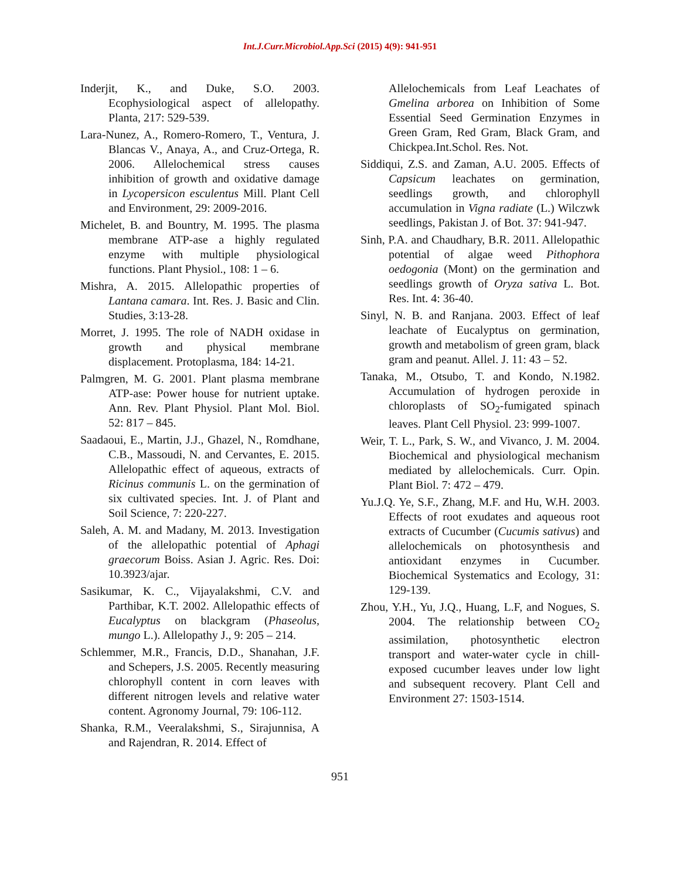Int.J.Curr.Microbiol.App.Sci (2015) 4(9): 941-951
Inderjit, K., and Duke, S.O. 2003. Ecophysiological aspect of allelopathy. Planta, 217: 529-539.
Lara-Nunez, A., Romero-Romero, T., Ventura, J. Blancas V., Anaya, A., and Cruz-Ortega, R. 2006. Allelochemical stress causes inhibition of growth and oxidative damage in Lycopersicon esculentus Mill. Plant Cell and Environment, 29: 2009-2016.
Michelet, B. and Bountry, M. 1995. The plasma membrane ATP-ase a highly regulated enzyme with multiple physiological functions. Plant Physiol., 108: 1 – 6.
Mishra, A. 2015. Allelopathic properties of Lantana camara. Int. Res. J. Basic and Clin. Studies, 3:13-28.
Morret, J. 1995. The role of NADH oxidase in growth and physical membrane displacement. Protoplasma, 184: 14-21.
Palmgren, M. G. 2001. Plant plasma membrane ATP-ase: Power house for nutrient uptake. Ann. Rev. Plant Physiol. Plant Mol. Biol. 52: 817 – 845.
Saadaoui, E., Martin, J.J., Ghazel, N., Romdhane, C.B., Massoudi, N. and Cervantes, E. 2015. Allelopathic effect of aqueous, extracts of Ricinus communis L. on the germination of six cultivated species. Int. J. of Plant and Soil Science, 7: 220-227.
Saleh, A. M. and Madany, M. 2013. Investigation of the allelopathic potential of Aphagi graecorum Boiss. Asian J. Agric. Res. Doi: 10.3923/ajar.
Sasikumar, K. C., Vijayalakshmi, C.V. and Parthibar, K.T. 2002. Allelopathic effects of Eucalyptus on blackgram (Phaseolus, mungo L.). Allelopathy J., 9: 205 – 214.
Schlemmer, M.R., Francis, D.D., Shanahan, J.F. and Schepers, J.S. 2005. Recently measuring chlorophyll content in corn leaves with different nitrogen levels and relative water content. Agronomy Journal, 79: 106-112.
Shanka, R.M., Veeralakshmi, S., Sirajunnisa, A and Rajendran, R. 2014. Effect of
Allelochemicals from Leaf Leachates of Gmelina arborea on Inhibition of Some Essential Seed Germination Enzymes in Green Gram, Red Gram, Black Gram, and Chickpea.Int.Schol. Res. Not.
Siddiqui, Z.S. and Zaman, A.U. 2005. Effects of Capsicum leachates on germination, seedlings growth, and chlorophyll accumulation in Vigna radiate (L.) Wilczwk seedlings, Pakistan J. of Bot. 37: 941-947.
Sinh, P.A. and Chaudhary, B.R. 2011. Allelopathic potential of algae weed Pithophora oedogonia (Mont) on the germination and seedlings growth of Oryza sativa L. Bot. Res. Int. 4: 36-40.
Sinyl, N. B. and Ranjana. 2003. Effect of leaf leachate of Eucalyptus on germination, growth and metabolism of green gram, black gram and peanut. Allel. J. 11: 43 – 52.
Tanaka, M., Otsubo, T. and Kondo, N.1982. Accumulation of hydrogen peroxide in chloroplasts of SO<sub>2</sub>-fumigated spinach leaves. Plant Cell Physiol. 23: 999-1007.
Weir, T. L., Park, S. W., and Vivanco, J. M. 2004. Biochemical and physiological mechanism mediated by allelochemicals. Curr. Opin. Plant Biol. 7: 472 – 479.
Yu.J.Q. Ye, S.F., Zhang, M.F. and Hu, W.H. 2003. Effects of root exudates and aqueous root extracts of Cucumber (Cucumis sativus) and allelochemicals on photosynthesis and antioxidant enzymes in Cucumber. Biochemical Systematics and Ecology, 31: 129-139.
Zhou, Y.H., Yu, J.Q., Huang, L.F, and Nogues, S. 2004. The relationship between CO<sub>2</sub> assimilation, photosynthetic electron transport and water-water cycle in chill-exposed cucumber leaves under low light and subsequent recovery. Plant Cell and Environment 27: 1503-1514.
951